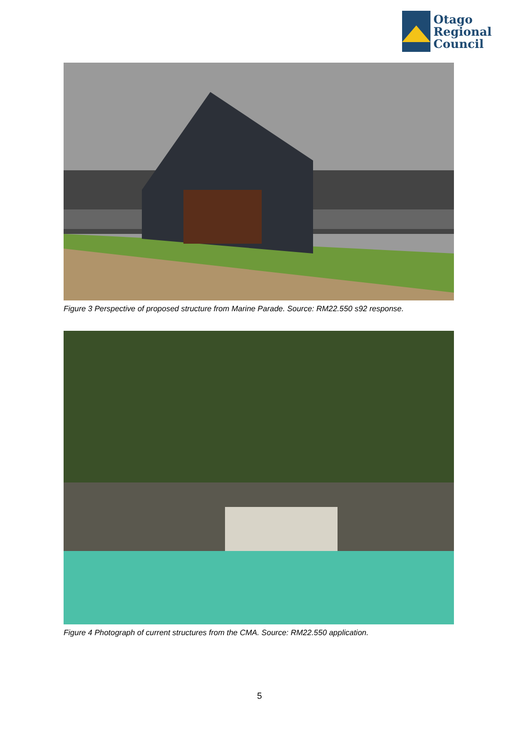Otago
Regional
Council
Figure 3 Perspective of proposed structure from Marine Parade. Source: RM22.550 s92 response.
Figure 4 Photograph of current structures from the CMA. Source: RM22.550 application.
5